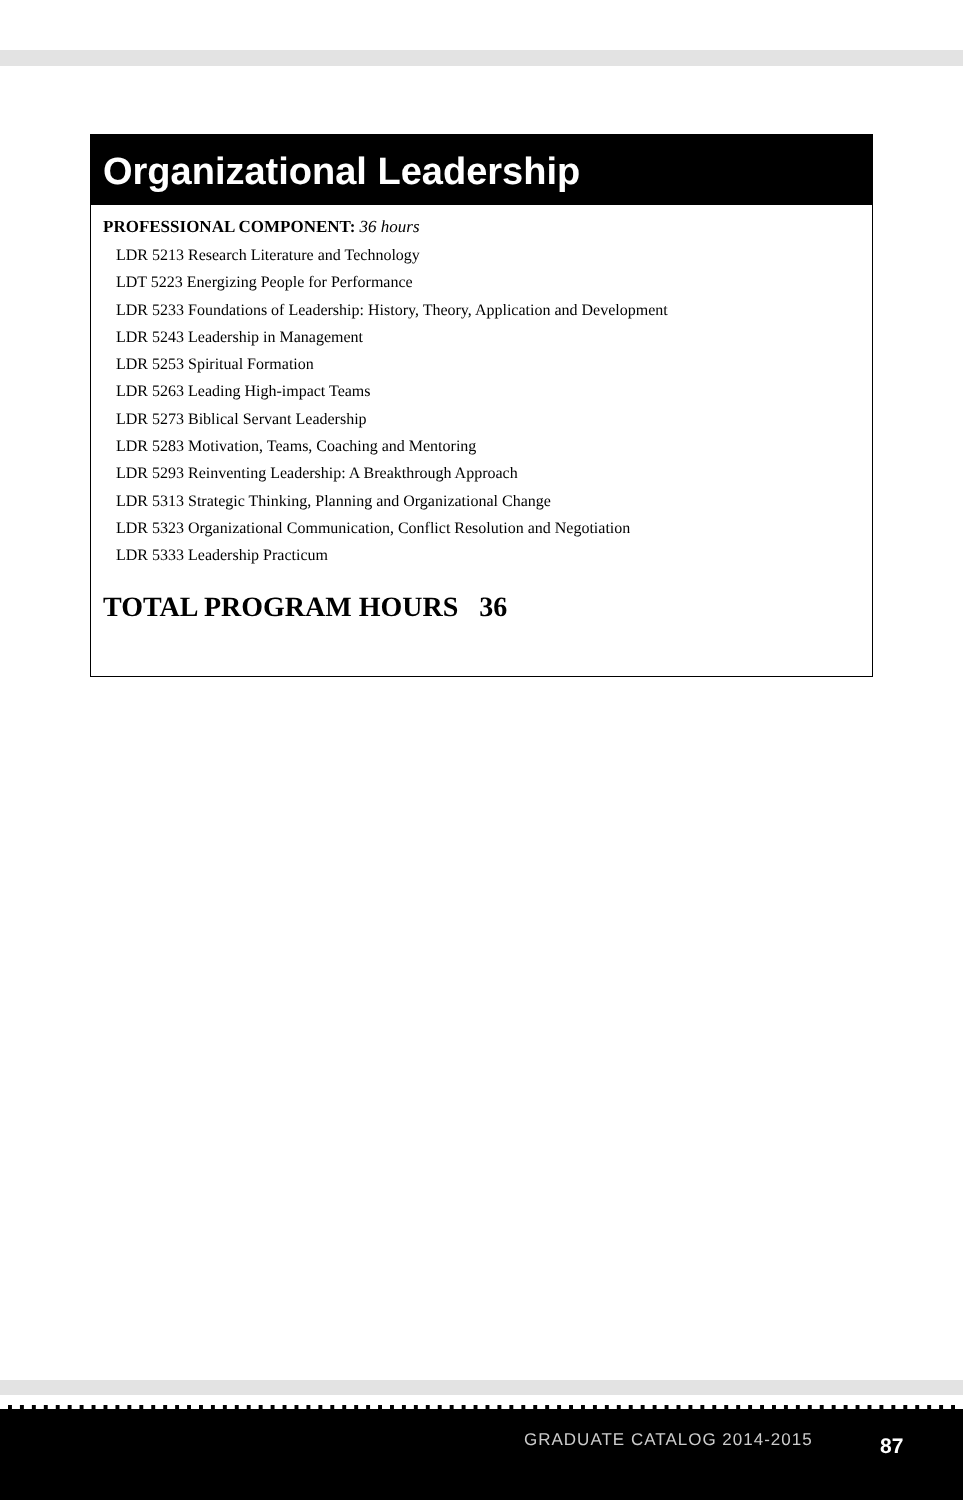Organizational Leadership
PROFESSIONAL COMPONENT: 36 hours
LDR 5213 Research Literature and Technology
LDT 5223 Energizing People for Performance
LDR 5233 Foundations of Leadership: History, Theory, Application and Development
LDR 5243 Leadership in Management
LDR 5253 Spiritual Formation
LDR 5263 Leading High-impact Teams
LDR 5273 Biblical Servant Leadership
LDR 5283 Motivation, Teams, Coaching and Mentoring
LDR 5293 Reinventing Leadership: A Breakthrough Approach
LDR 5313 Strategic Thinking, Planning and Organizational Change
LDR 5323 Organizational Communication, Conflict Resolution and Negotiation
LDR 5333 Leadership Practicum
TOTAL PROGRAM HOURS 36
GRADUATE CATALOG 2014-2015 87